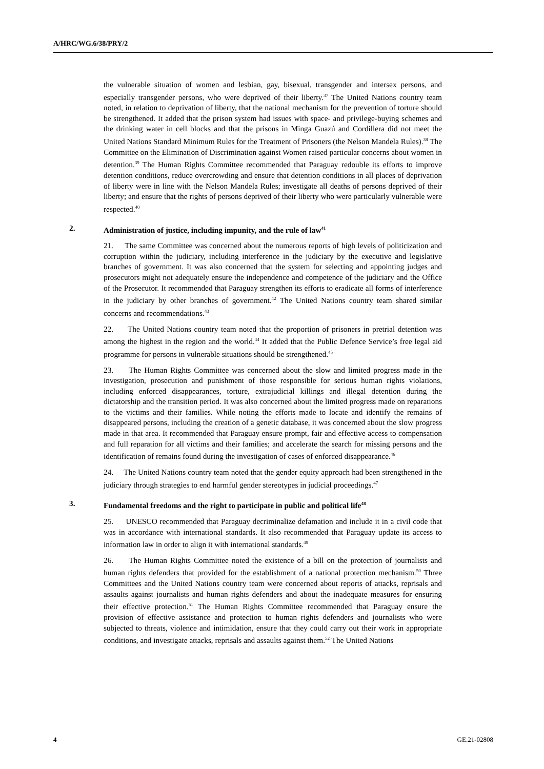A/HRC/WG.6/38/PRY/2
the vulnerable situation of women and lesbian, gay, bisexual, transgender and intersex persons, and especially transgender persons, who were deprived of their liberty.<sup>37</sup> The United Nations country team noted, in relation to deprivation of liberty, that the national mechanism for the prevention of torture should be strengthened. It added that the prison system had issues with space- and privilege-buying schemes and the drinking water in cell blocks and that the prisons in Minga Guazú and Cordillera did not meet the United Nations Standard Minimum Rules for the Treatment of Prisoners (the Nelson Mandela Rules).<sup>38</sup> The Committee on the Elimination of Discrimination against Women raised particular concerns about women in detention.<sup>39</sup> The Human Rights Committee recommended that Paraguay redouble its efforts to improve detention conditions, reduce overcrowding and ensure that detention conditions in all places of deprivation of liberty were in line with the Nelson Mandela Rules; investigate all deaths of persons deprived of their liberty; and ensure that the rights of persons deprived of their liberty who were particularly vulnerable were respected.<sup>40</sup>
2. Administration of justice, including impunity, and the rule of law<sup>41</sup>
21. The same Committee was concerned about the numerous reports of high levels of politicization and corruption within the judiciary, including interference in the judiciary by the executive and legislative branches of government. It was also concerned that the system for selecting and appointing judges and prosecutors might not adequately ensure the independence and competence of the judiciary and the Office of the Prosecutor. It recommended that Paraguay strengthen its efforts to eradicate all forms of interference in the judiciary by other branches of government.<sup>42</sup> The United Nations country team shared similar concerns and recommendations.<sup>43</sup>
22. The United Nations country team noted that the proportion of prisoners in pretrial detention was among the highest in the region and the world.<sup>44</sup> It added that the Public Defence Service’s free legal aid programme for persons in vulnerable situations should be strengthened.<sup>45</sup>
23. The Human Rights Committee was concerned about the slow and limited progress made in the investigation, prosecution and punishment of those responsible for serious human rights violations, including enforced disappearances, torture, extrajudicial killings and illegal detention during the dictatorship and the transition period. It was also concerned about the limited progress made on reparations to the victims and their families. While noting the efforts made to locate and identify the remains of disappeared persons, including the creation of a genetic database, it was concerned about the slow progress made in that area. It recommended that Paraguay ensure prompt, fair and effective access to compensation and full reparation for all victims and their families; and accelerate the search for missing persons and the identification of remains found during the investigation of cases of enforced disappearance.<sup>46</sup>
24. The United Nations country team noted that the gender equity approach had been strengthened in the judiciary through strategies to end harmful gender stereotypes in judicial proceedings.<sup>47</sup>
3. Fundamental freedoms and the right to participate in public and political life<sup>48</sup>
25. UNESCO recommended that Paraguay decriminalize defamation and include it in a civil code that was in accordance with international standards. It also recommended that Paraguay update its access to information law in order to align it with international standards.<sup>49</sup>
26. The Human Rights Committee noted the existence of a bill on the protection of journalists and human rights defenders that provided for the establishment of a national protection mechanism.<sup>50</sup> Three Committees and the United Nations country team were concerned about reports of attacks, reprisals and assaults against journalists and human rights defenders and about the inadequate measures for ensuring their effective protection.<sup>51</sup> The Human Rights Committee recommended that Paraguay ensure the provision of effective assistance and protection to human rights defenders and journalists who were subjected to threats, violence and intimidation, ensure that they could carry out their work in appropriate conditions, and investigate attacks, reprisals and assaults against them.<sup>52</sup> The United Nations
4 GE.21-02808